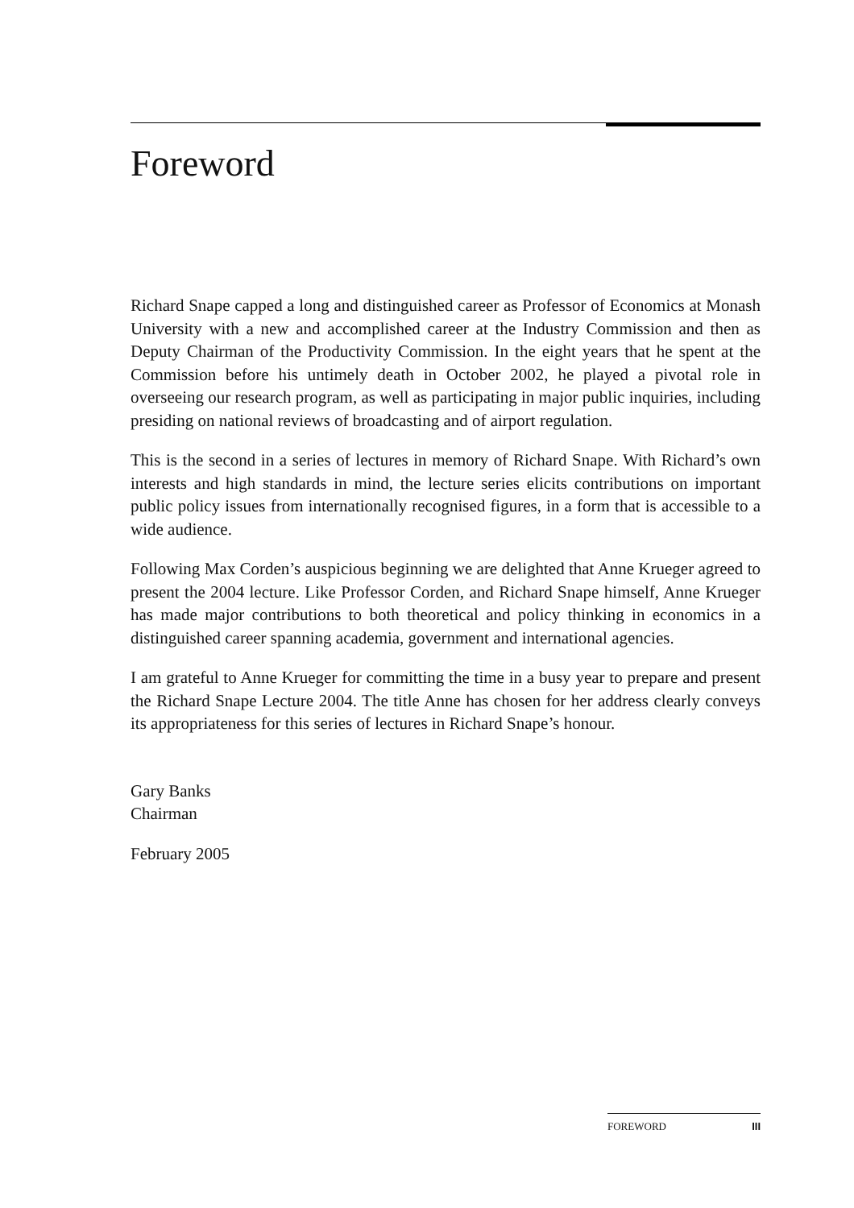Foreword
Richard Snape capped a long and distinguished career as Professor of Economics at Monash University with a new and accomplished career at the Industry Commission and then as Deputy Chairman of the Productivity Commission. In the eight years that he spent at the Commission before his untimely death in October 2002, he played a pivotal role in overseeing our research program, as well as participating in major public inquiries, including presiding on national reviews of broadcasting and of airport regulation.
This is the second in a series of lectures in memory of Richard Snape. With Richard’s own interests and high standards in mind, the lecture series elicits contributions on important public policy issues from internationally recognised figures, in a form that is accessible to a wide audience.
Following Max Corden’s auspicious beginning we are delighted that Anne Krueger agreed to present the 2004 lecture. Like Professor Corden, and Richard Snape himself, Anne Krueger has made major contributions to both theoretical and policy thinking in economics in a distinguished career spanning academia, government and international agencies.
I am grateful to Anne Krueger for committing the time in a busy year to prepare and present the Richard Snape Lecture 2004. The title Anne has chosen for her address clearly conveys its appropriateness for this series of lectures in Richard Snape’s honour.
Gary Banks
Chairman
February 2005
FOREWORD III